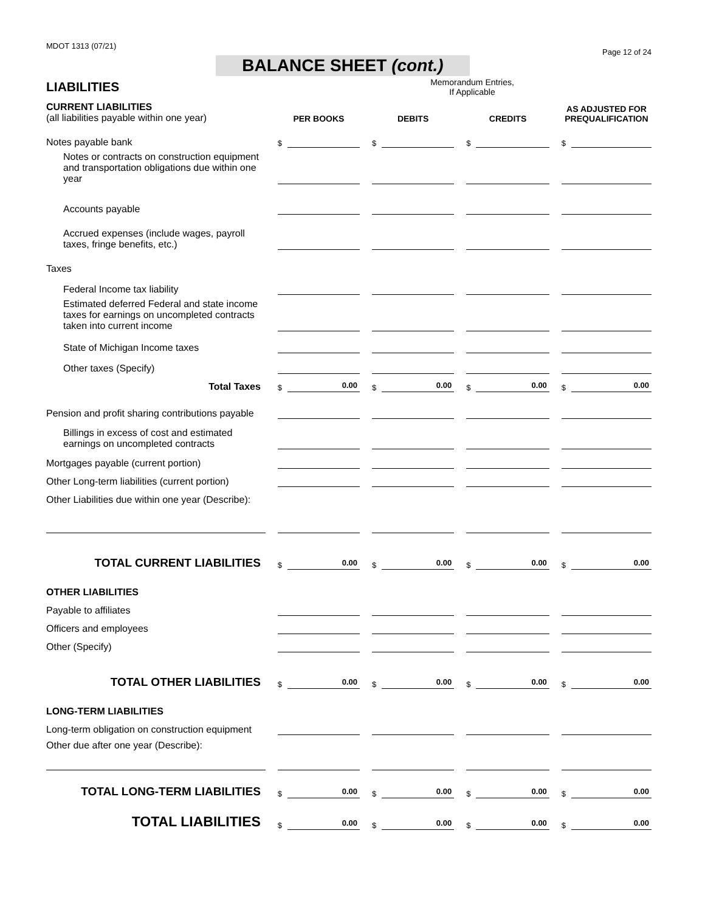MDOT 1313 (07/21) Page 12 of 24
BALANCE SHEET (cont.)
LIABILITIES
Memorandum Entries,
If Applicable
| CURRENT LIABILITIES (all liabilities payable within one year) | PER BOOKS | DEBITS | CREDITS | AS ADJUSTED FOR PREQUALIFICATION |
| Notes payable bank | $ | $ | $ | $ |
| Notes or contracts on construction equipment and transportation obligations due within one year | | | | |
| Accounts payable | | | | |
| Accrued expenses (include wages, payroll taxes, fringe benefits, etc.) | | | | |
| Taxes | | | | |
| Federal Income tax liability | | | | |
| Estimated deferred Federal and state income taxes for earnings on uncompleted contracts taken into current income | | | | |
| State of Michigan Income taxes | | | | |
| Other taxes (Specify) | | | | |
| Total Taxes | $ 0.00 | $ 0.00 | $ 0.00 | $ 0.00 |
| Pension and profit sharing contributions payable | | | | |
| Billings in excess of cost and estimated earnings on uncompleted contracts | | | | |
| Mortgages payable (current portion) | | | | |
| Other Long-term liabilities (current portion) | | | | |
| Other Liabilities due within one year (Describe): | | | | |
| TOTAL CURRENT LIABILITIES | $ 0.00 | $ 0.00 | $ 0.00 | $ 0.00 |
| OTHER LIABILITIES | | | | |
| Payable to affiliates | | | | |
| Officers and employees | | | | |
| Other (Specify) | | | | |
| TOTAL OTHER LIABILITIES | $ 0.00 | $ 0.00 | $ 0.00 | $ 0.00 |
| LONG-TERM LIABILITIES | | | | |
| Long-term obligation on construction equipment | | | | |
| Other due after one year (Describe): | | | | |
| TOTAL LONG-TERM LIABILITIES | $ 0.00 | $ 0.00 | $ 0.00 | $ 0.00 |
| TOTAL LIABILITIES | $ 0.00 | $ 0.00 | $ 0.00 | $ 0.00 |